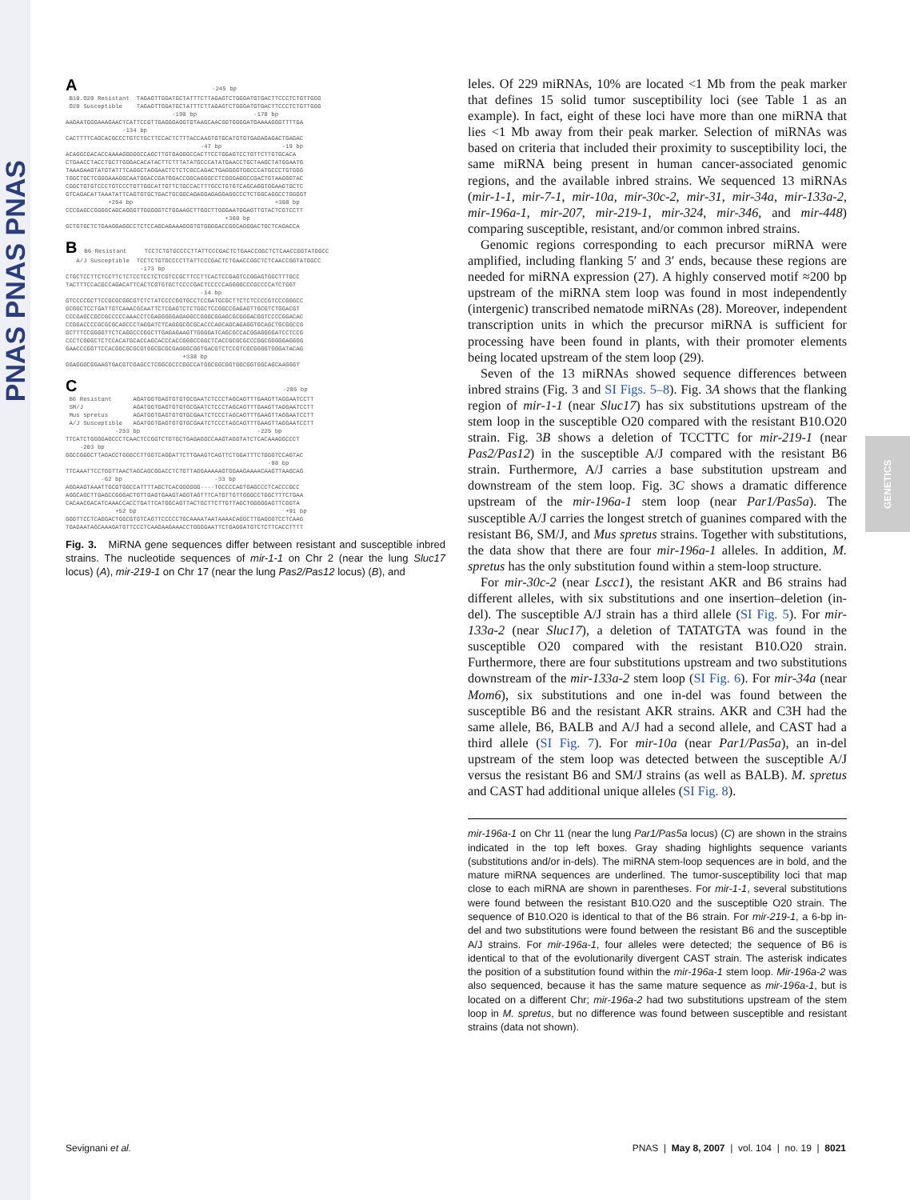PNAS PNAS PNAS
GENETICS
A -245 bp B10.O20 Resistant TAGAGTTGGATGCTATTTCTTAGAGTCTGGGATGTGACTTCCCTCTGTTGGG O20 Susceptible TAGAGTTGGATGCTATTTCTTAGAGTCTGGGATGTGACTTCCCTCTGTTGGG -190 bp -170 bp AAGAATGGGAAAGAACTCATTCCGTTGAGGGAGGTGTAAGCAACGGTGGGGATGAAAAGGGTTTTGA -134 bp CACTTTTCAGCACGCCCTGTCTGCTTCCACTCTTTACCAAGTGTGCATGTGTGAGAGAGACTGAGAC -47 bp -19 bp ACAGGCGACACCAAAAGGGGGCCAGCTTGTGAGGGCCACTTCCTGGAGTCCTGTTCTTGTGCACA CTGAACCTACCTGCTTGGGACACATACTTCTTTATATGCCCATATGAACCTGCTAAGCTATGGAATG TAAAGAAGTATGTATTTCAGGCTAGGAACTCTCTCGCCAGACTGAGGGGTGGCCCATGCCCTGTGGG TGGCTGCTCGGGAAAGGCAATGGACCGATGGACCGGCAGGGCCTCGGGAGGCCGACTGTAAGGGTAC CGGCTGTGTCCCTGTCCCTGTTGGCATTGTTCTGCCACTTTGCCTGTGTCAGCAGGTGGAAGTGCTC GTCAGACATTAAATATTCAGTGTGCTGACTGCGGCAGAGGAGAGGAGGCCCTCTGGCAGGCCTGGGGT +254 bp +308 bp CCCGAGCCGGGGCAGCAGGGTTGGGGGTCTGGAAGCTTGGCTTGGGAATGGAGTTGTACTCGTCCTT +360 bp GCTGTGCTCTGAAGGAGGCCTCTCCAGCAGAAAGGGTGTGGGGACCGGCAGGGACTGCTCAGACCA B B6 Resistant TCCTCTGTGCCCCTTATTCCCGACTCTGAACCGGCTCTCAACCGGTATGGCC A/J Susceptible TCCTCTGTGCCCCTTATTCCCGACTCTGAACCGGCTCTCAACCGGTATGGCC -173 bp CTGCTCCTTCTCCTTCTCTCCTCCTCTCGTCCGCTTCCTTCACTCCGAGTCCGGAGTGGCTTTGCC TACTTTCCACGCCAGACATTCACTCGTGTGCTCCCCGACTCCCCCAGGGGCCCGCCCCATCTGGT -14 bp GTCCCCGCTTCCGCGCGGCGTCTCTATCCCCGGTGCCTCCGATGCGCTTCTCTCCCCGTCCCGGGCC GCGGCTCCTGATTGTCAAACGCAATTCTCGAGTCTCTGGCTCCGGCCGAGAGTTGCGTCTGGACGT CCCGAGCCGCCGCCCCCAAACCTCGAGGGGGAGAGGCCGGGCGGAGCGCGGGACGGTCCCCGGACAC CCGGACCCCGCGCGCAGCCCTAGGATCTCAGGGCGCGCACCCAGCAGCAGAGGTGCAGCTGCGGCCG GCTTTCCGGGGTTCTCAGGCCCGGCTTGAGAGAAGTTGGGGATCAGCGCCACGGAGGGGATCCTCCG CCCTCGGGCTCTCCACATGCACCAGCACCCACCGGGCCGGCTCACCGCGCGCCCGGCGGGGGAGGGG GAACCCGGTTCCACGGCGCGCGTGGCGCGCGAGGGCGGTGACGTCTCCGTCGCGGGGTGGGATACAG +338 bp GGAGGGCGGAAGTGACGTCGAGCCTCGGCGCCCGGCCATGGCGGCGGTGGCGGTGGCAGCAAGGGT C -285 bp B6 Resistant AGATGGTGAGTGTGTGCGAATCTCCCTAGCAGTTTGAAGTTAGGAATCCTT SM/J AGATGGTGAGTGTGTGCGAATCTCCCTAGCAGTTTGAAGTTAGGAATCCTT Mus spretus AGATGGTGAGTGTGTGCGAATCTCCCTAGCAGTTTGAAGTTAGGAATCCTT A/J Susceptible AGATGGTGAGTGTGTGCGAATCTCCCTAGCAGTTTGAAGTTAGGAATCCTT -253 bp -225 bp TTCATCTGGGGAGCCCTCAACTCCGGTCTGTGCTGAGAGGCCAAGTAGGTATCTCACAAAGGCCCT -203 bp GGCCGGGCTTAGACCTGGGCCTTGGTCAGGATTCTTGAAGTCAGTTCTGGATTTCTGGGTCCAGTAC -98 bp TTCAAATTCCTGGTTAACTAGCAGCGGACCTCTGTTAGGAAAAAGTGGAAGAAAACAAGTTAAGCAG -62 bp -33 bp AGGAAGTAAATTGCGTGGCCATTTTAGCTCACGGGGGG----TGCCCCAGTGAGCCCTCACCCGCC AGGCAGCTTGAGCCGGGACTGTTGAGTGAAGTAGGTAGTTTCATGTTGTTGGGCCTGGCTTTCTGAA CACAACGACATCAAACCACCTGATTCATGGCAGTTACTGCTTCTTGTTAGCTGGGGGAGTTCGGTA +52 bp +91 bp GGGTTCCTCAGGACTGGCGTGTCAGTTCCCCCTGCAAAATAATAAAACAGGCTTGAGGGTCCTCAAG TGAGAATAGCAAAGATGTTCCCTCAAGAAGAAACCTGGGGAATTCTGAGGATGTCTCTTCACCTTTT
Fig. 3. MiRNA gene sequences differ between resistant and susceptible inbred strains. The nucleotide sequences of mir-1-1 on Chr 2 (near the lung Sluc17 locus) (A), mir-219-1 on Chr 17 (near the lung Pas2/Pas12 locus) (B), and
leles. Of 229 miRNAs, 10% are located <1 Mb from the peak marker that defines 15 solid tumor susceptibility loci (see Table 1 as an example). In fact, eight of these loci have more than one miRNA that lies <1 Mb away from their peak marker. Selection of miRNAs was based on criteria that included their proximity to susceptibility loci, the same miRNA being present in human cancer-associated genomic regions, and the available inbred strains. We sequenced 13 miRNAs (mir-1-1, mir-7-1, mir-10a, mir-30c-2, mir-31, mir-34a, mir-133a-2, mir-196a-1, mir-207, mir-219-1, mir-324, mir-346, and mir-448) comparing susceptible, resistant, and/or common inbred strains.
Genomic regions corresponding to each precursor miRNA were amplified, including flanking 5′ and 3′ ends, because these regions are needed for miRNA expression (27). A highly conserved motif ≈200 bp upstream of the miRNA stem loop was found in most independently (intergenic) transcribed nematode miRNAs (28). Moreover, independent transcription units in which the precursor miRNA is sufficient for processing have been found in plants, with their promoter elements being located upstream of the stem loop (29).
Seven of the 13 miRNAs showed sequence differences between inbred strains (Fig. 3 and SI Figs. 5–8). Fig. 3A shows that the flanking region of mir-1-1 (near Sluc17) has six substitutions upstream of the stem loop in the susceptible O20 compared with the resistant B10.O20 strain. Fig. 3B shows a deletion of TCCTTC for mir-219-1 (near Pas2/Pas12) in the susceptible A/J compared with the resistant B6 strain. Furthermore, A/J carries a base substitution upstream and downstream of the stem loop. Fig. 3C shows a dramatic difference upstream of the mir-196a-1 stem loop (near Par1/Pas5a). The susceptible A/J carries the longest stretch of guanines compared with the resistant B6, SM/J, and Mus spretus strains. Together with substitutions, the data show that there are four mir-196a-1 alleles. In addition, M. spretus has the only substitution found within a stem-loop structure.
For mir-30c-2 (near Lscc1), the resistant AKR and B6 strains had different alleles, with six substitutions and one insertion–deletion (in-del). The susceptible A/J strain has a third allele (SI Fig. 5). For mir-133a-2 (near Sluc17), a deletion of TATATGTA was found in the susceptible O20 compared with the resistant B10.O20 strain. Furthermore, there are four substitutions upstream and two substitutions downstream of the mir-133a-2 stem loop (SI Fig. 6). For mir-34a (near Mom6), six substitutions and one in-del was found between the susceptible B6 and the resistant AKR strains. AKR and C3H had the same allele, B6, BALB and A/J had a second allele, and CAST had a third allele (SI Fig. 7). For mir-10a (near Par1/Pas5a), an in-del upstream of the stem loop was detected between the susceptible A/J versus the resistant B6 and SM/J strains (as well as BALB). M. spretus and CAST had additional unique alleles (SI Fig. 8).
mir-196a-1 on Chr 11 (near the lung Par1/Pas5a locus) (C) are shown in the strains indicated in the top left boxes. Gray shading highlights sequence variants (substitutions and/or in-dels). The miRNA stem-loop sequences are in bold, and the mature miRNA sequences are underlined. The tumor-susceptibility loci that map close to each miRNA are shown in parentheses. For mir-1-1, several substitutions were found between the resistant B10.O20 and the susceptible O20 strain. The sequence of B10.O20 is identical to that of the B6 strain. For mir-219-1, a 6-bp in-del and two substitutions were found between the resistant B6 and the susceptible A/J strains. For mir-196a-1, four alleles were detected; the sequence of B6 is identical to that of the evolutionarily divergent CAST strain. The asterisk indicates the position of a substitution found within the mir-196a-1 stem loop. Mir-196a-2 was also sequenced, because it has the same mature sequence as mir-196a-1, but is located on a different Chr; mir-196a-2 had two substitutions upstream of the stem loop in M. spretus, but no difference was found between susceptible and resistant strains (data not shown).
Sevignani et al. PNAS | May 8, 2007 | vol. 104 | no. 19 | 8021